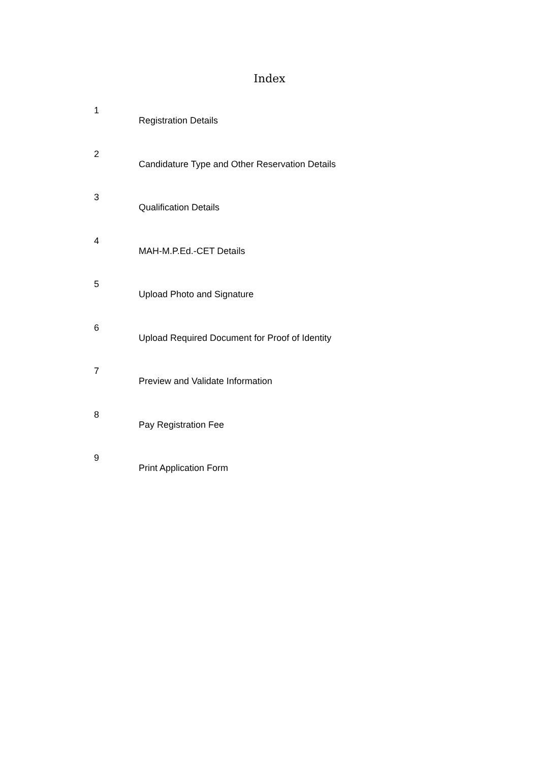Index
| 1 | Registration Details |
| 2 | Candidature Type and Other Reservation Details |
| 3 | Qualification Details |
| 4 | MAH-M.P.Ed.-CET Details |
| 5 | Upload Photo and Signature |
| 6 | Upload Required Document for Proof of Identity |
| 7 | Preview and Validate Information |
| 8 | Pay Registration Fee |
| 9 | Print Application Form |